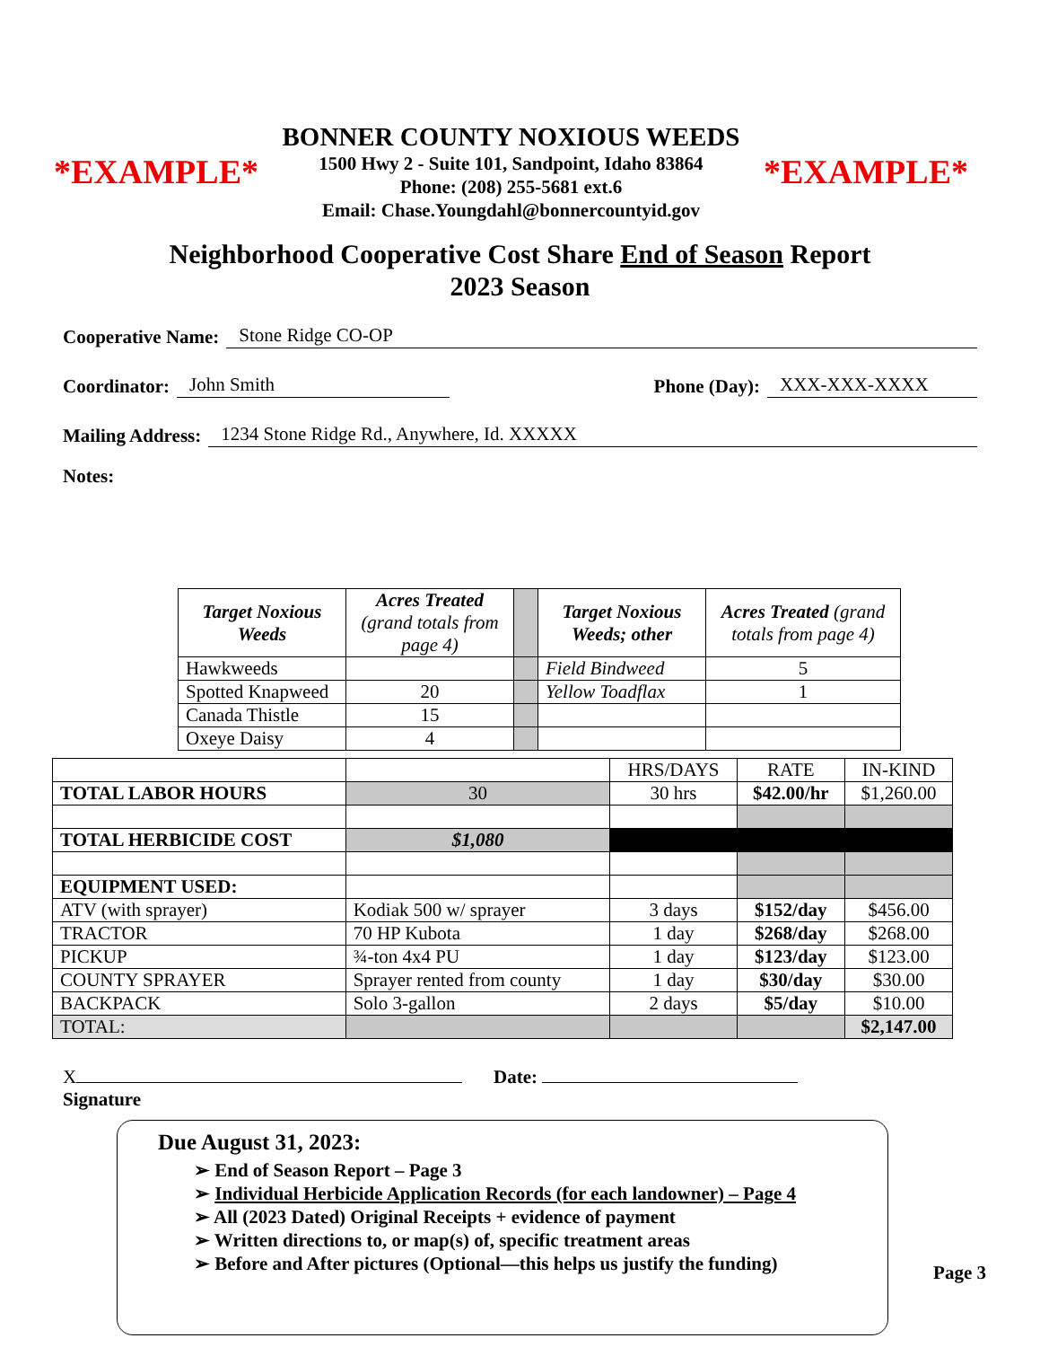*EXAMPLE*
BONNER COUNTY NOXIOUS WEEDS
1500 Hwy 2 - Suite 101, Sandpoint, Idaho 83864
Phone: (208) 255-5681 ext.6
Email: Chase.Youngdahl@bonnercountyid.gov
*EXAMPLE*
Neighborhood Cooperative Cost Share End of Season Report
2023 Season
Cooperative Name: Stone Ridge CO-OP
Coordinator: John Smith Phone (Day): XXX-XXX-XXXX
Mailing Address: 1234 Stone Ridge Rd., Anywhere, Id. XXXXX
Notes:
| Target Noxious Weeds | Acres Treated (grand totals from page 4) | | Target Noxious Weeds; other | Acres Treated (grand totals from page 4) |
| Hawkweeds | | | Field Bindweed | 5 |
| Spotted Knapweed | 20 | | Yellow Toadflax | 1 |
| Canada Thistle | 15 | | | |
| Oxeye Daisy | 4 | | | |
| | | HRS/DAYS | RATE | IN-KIND |
| TOTAL LABOR HOURS | 30 | 30 hrs | $42.00/hr | $1,260.00 |
| TOTAL HERBICIDE COST | $1,080 | | | |
| EQUIPMENT USED: | | | | |
| ATV (with sprayer) | Kodiak 500 w/ sprayer | 3 days | $152/day | $456.00 |
| TRACTOR | 70 HP Kubota | 1 day | $268/day | $268.00 |
| PICKUP | ¾-ton 4x4 PU | 1 day | $123/day | $123.00 |
| COUNTY SPRAYER | Sprayer rented from county | 1 day | $30/day | $30.00 |
| BACKPACK | Solo 3-gallon | 2 days | $5/day | $10.00 |
| TOTAL: | | | | $2,147.00 |
X
Signature
Date:
Due August 31, 2023:
➢ End of Season Report – Page 3
➢ Individual Herbicide Application Records (for each landowner) – Page 4
➢ All (2023 Dated) Original Receipts + evidence of payment
➢ Written directions to, or map(s) of, specific treatment areas
➢ Before and After pictures (Optional—this helps us justify the funding)
Page 3